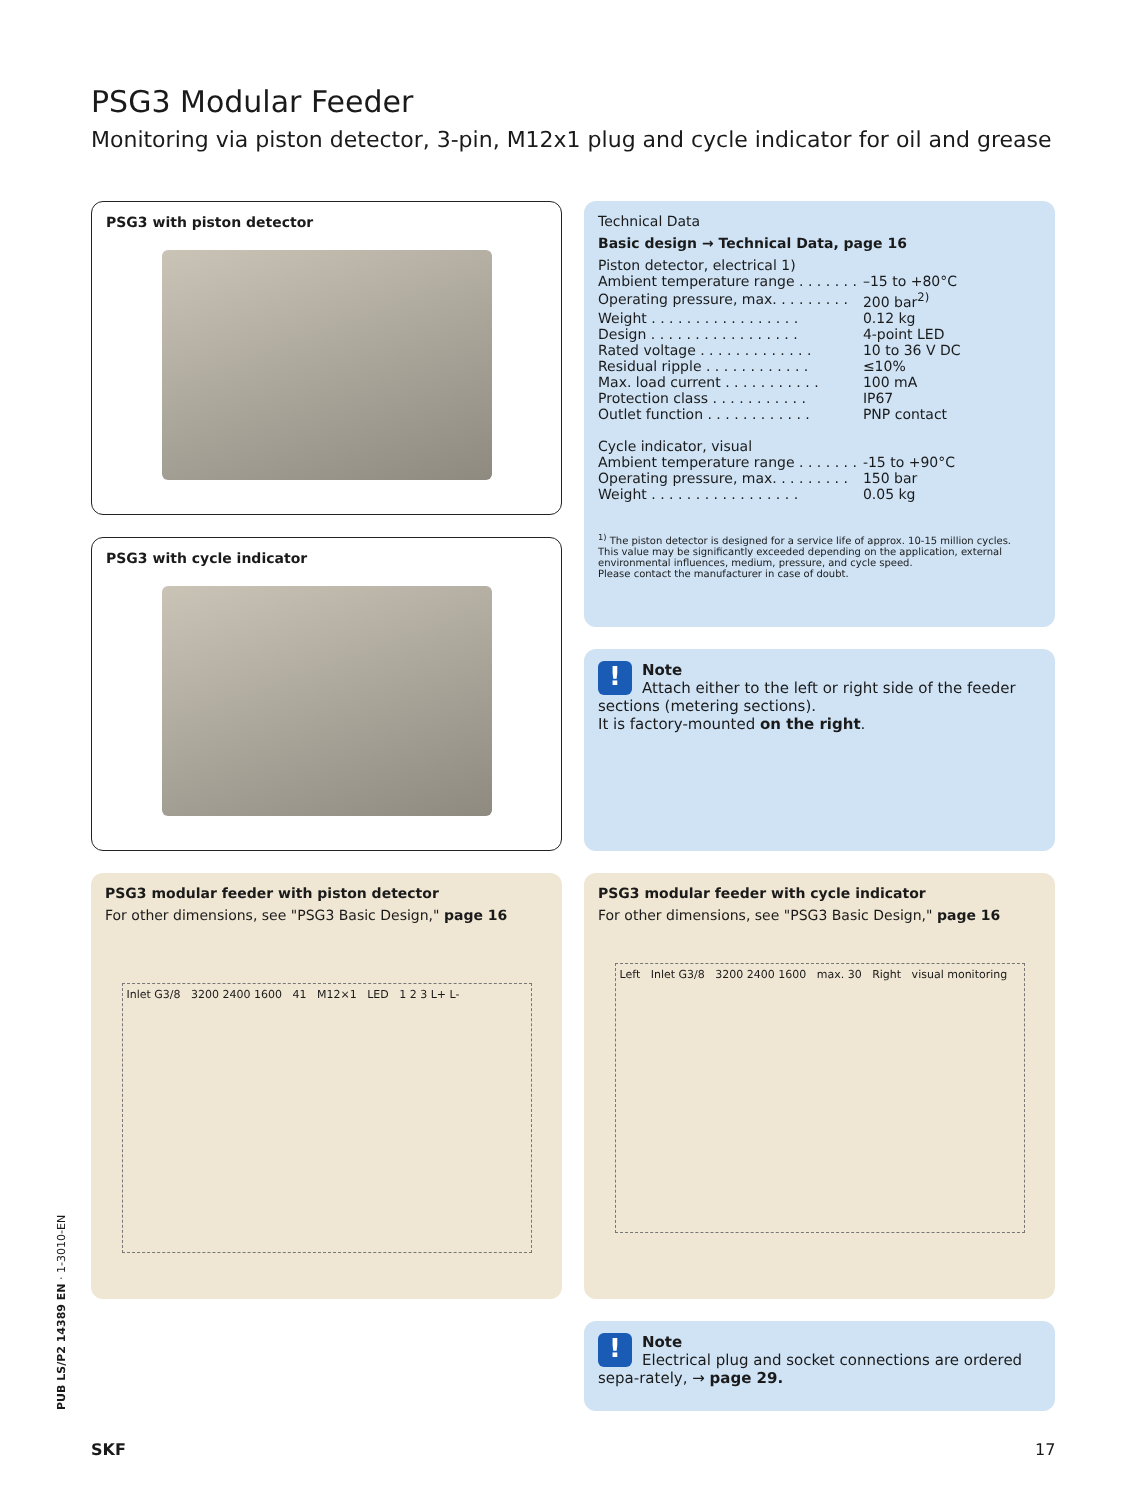PSG3 Modular Feeder
Monitoring via piston detector, 3-pin, M12x1 plug and cycle indicator for oil and grease
PSG3 with piston detector
PSG3 with cycle indicator
Technical Data
Basic design → Technical Data, page 16
Piston detector, electrical 1)
| Ambient temperature range . . . . . . . | –15 to +80°C |
| Operating pressure, max. . . . . . . . . | 200 bar<sup>2)</sup> |
| Weight . . . . . . . . . . . . . . . . . | 0.12 kg |
| Design . . . . . . . . . . . . . . . . . | 4-point LED |
| Rated voltage . . . . . . . . . . . . . | 10 to 36 V DC |
| Residual ripple . . . . . . . . . . . . | ≤10% |
| Max. load current . . . . . . . . . . . | 100 mA |
| Protection class . . . . . . . . . . . | IP67 |
| Outlet function . . . . . . . . . . . . | PNP contact |
Cycle indicator, visual
| Ambient temperature range . . . . . . . | -15 to +90°C |
| Operating pressure, max. . . . . . . . . | 150 bar |
| Weight . . . . . . . . . . . . . . . . . | 0.05 kg |
<sup>1)</sup> The piston detector is designed for a service life of approx. 10-15 million cycles.
This value may be significantly exceeded depending on the application, external environmental influences, medium, pressure, and cycle speed.
Please contact the manufacturer in case of doubt.
! Note
Attach either to the left or right side of the feeder sections (metering sections).
It is factory-mounted on the right.
PSG3 modular feeder with piston detector
For other dimensions, see "PSG3 Basic Design," page 16
Inlet G3/8 3200 2400 1600 41 M12×1 LED 1 2 3 L+ L-
PSG3 modular feeder with cycle indicator
For other dimensions, see "PSG3 Basic Design," page 16
Left Inlet G3/8 3200 2400 1600 max. 30 Right visual monitoring
! Note
Electrical plug and socket connections are ordered sepa-rately, → page 29.
PUB LS/P2 14389 EN · 1-3010-EN
SKF 17